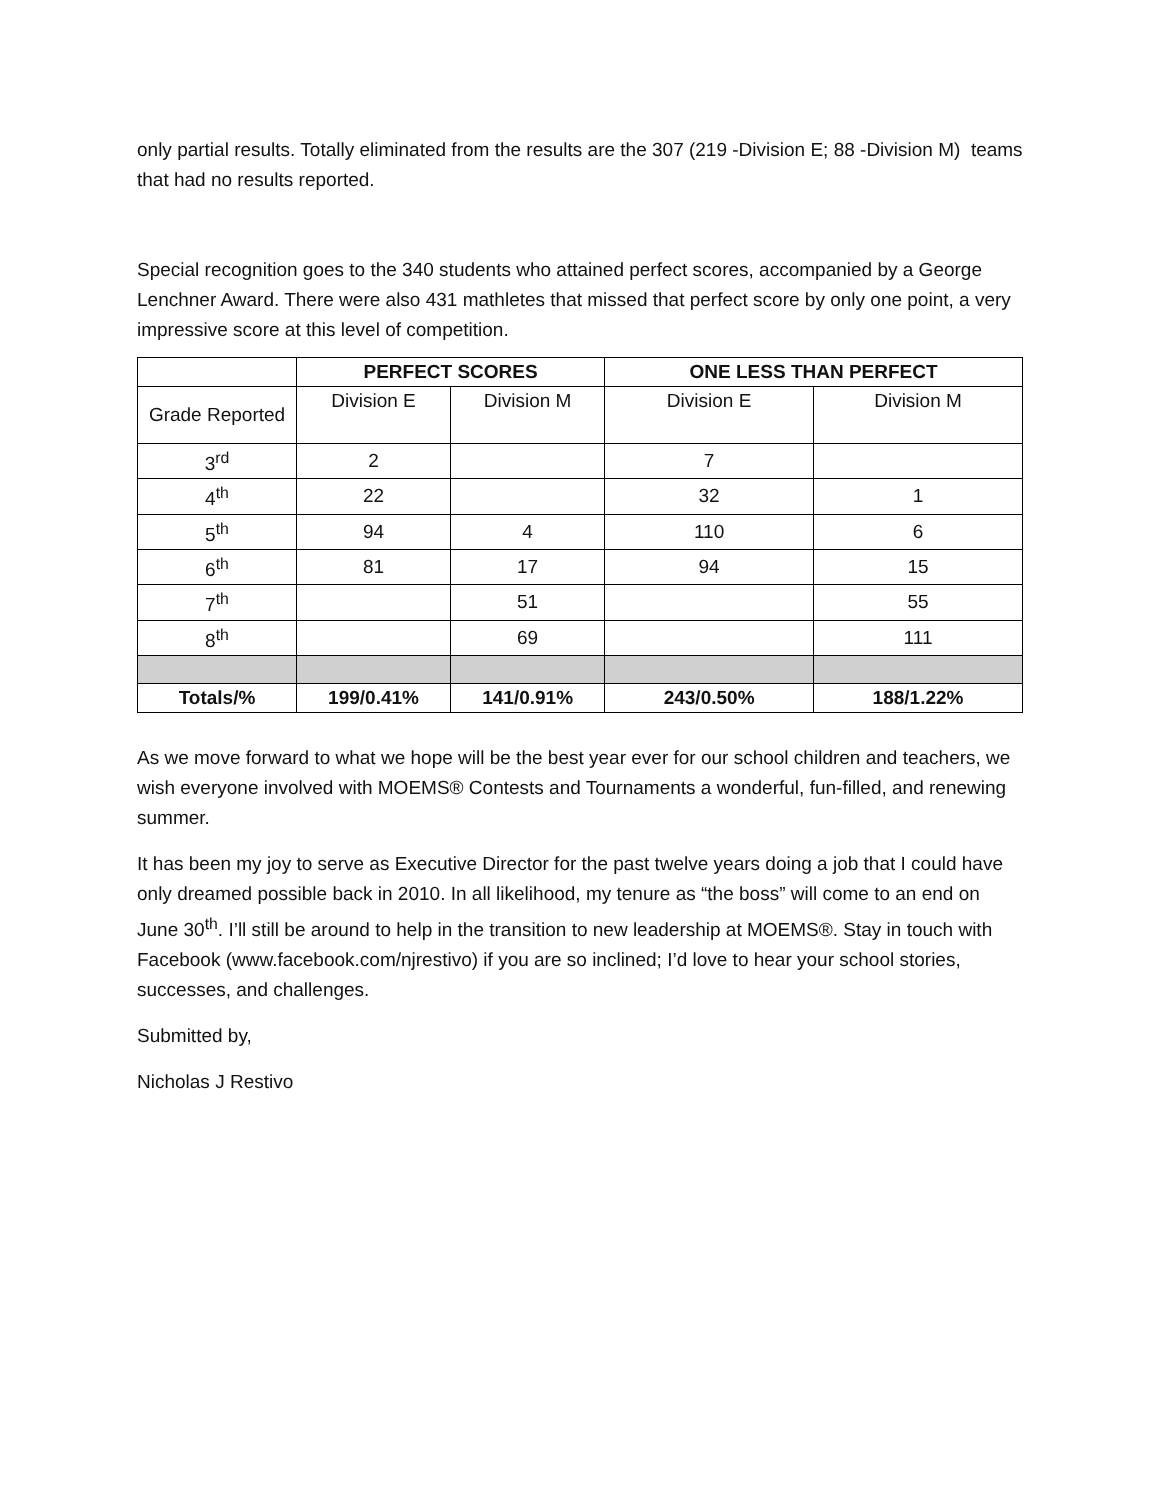only partial results. Totally eliminated from the results are the 307 (219 -Division E; 88 -Division M) teams that had no results reported.
Special recognition goes to the 340 students who attained perfect scores, accompanied by a George Lenchner Award. There were also 431 mathletes that missed that perfect score by only one point, a very impressive score at this level of competition.
| | PERFECT SCORES | | ONE LESS THAN PERFECT | |
| --- | --- | --- | --- | --- |
| Grade Reported | Division E | Division M | Division E | Division M |
| 3<sup>rd</sup> | 2 | | 7 | |
| 4<sup>th</sup> | 22 | | 32 | 1 |
| 5<sup>th</sup> | 94 | 4 | 110 | 6 |
| 6<sup>th</sup> | 81 | 17 | 94 | 15 |
| 7<sup>th</sup> | | 51 | | 55 |
| 8<sup>th</sup> | | 69 | | 111 |
| Totals/% | 199/0.41% | 141/0.91% | 243/0.50% | 188/1.22% |
As we move forward to what we hope will be the best year ever for our school children and teachers, we wish everyone involved with MOEMS® Contests and Tournaments a wonderful, fun-filled, and renewing summer.
It has been my joy to serve as Executive Director for the past twelve years doing a job that I could have only dreamed possible back in 2010. In all likelihood, my tenure as “the boss” will come to an end on June 30<sup>th</sup>. I’ll still be around to help in the transition to new leadership at MOEMS®. Stay in touch with Facebook (www.facebook.com/njrestivo) if you are so inclined; I’d love to hear your school stories, successes, and challenges.
Submitted by,
Nicholas J Restivo